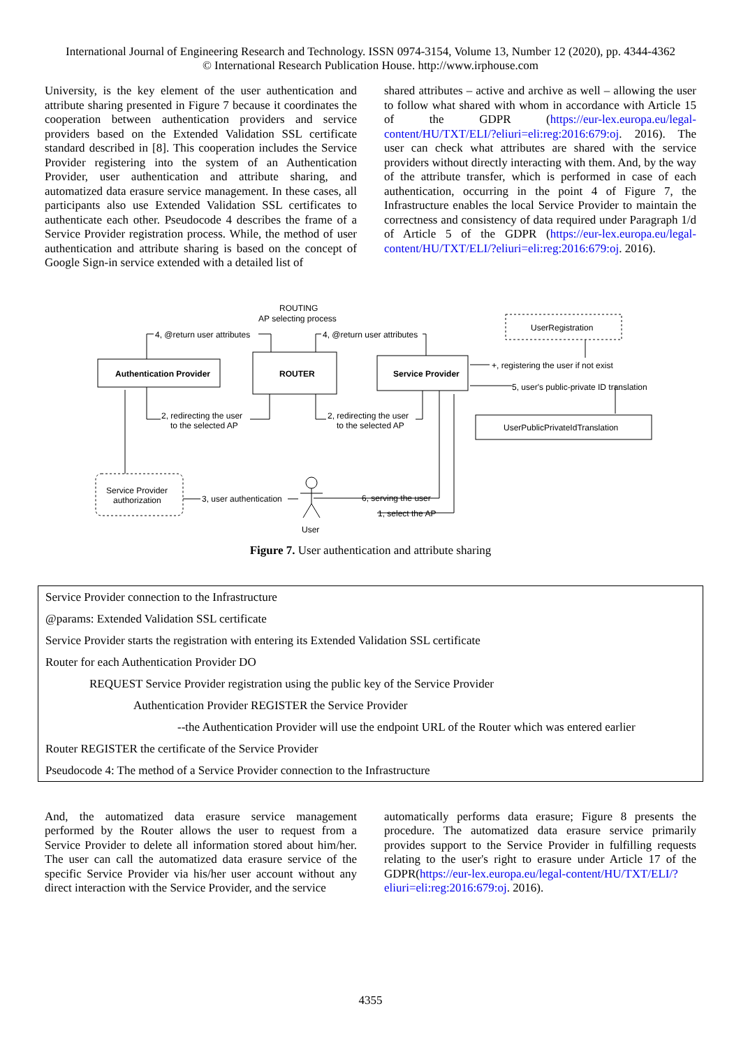International Journal of Engineering Research and Technology. ISSN 0974-3154, Volume 13, Number 12 (2020), pp. 4344-4362
© International Research Publication House. http://www.irphouse.com
University, is the key element of the user authentication and attribute sharing presented in Figure 7 because it coordinates the cooperation between authentication providers and service providers based on the Extended Validation SSL certificate standard described in [8]. This cooperation includes the Service Provider registering into the system of an Authentication Provider, user authentication and attribute sharing, and automatized data erasure service management. In these cases, all participants also use Extended Validation SSL certificates to authenticate each other. Pseudocode 4 describes the frame of a Service Provider registration process. While, the method of user authentication and attribute sharing is based on the concept of Google Sign-in service extended with a detailed list of
shared attributes – active and archive as well – allowing the user to follow what shared with whom in accordance with Article 15 of the GDPR (https://eur-lex.europa.eu/legal-content/HU/TXT/ELI/?eliuri=eli:reg:2016:679:oj. 2016). The user can check what attributes are shared with the service providers without directly interacting with them. And, by the way of the attribute transfer, which is performed in case of each authentication, occurring in the point 4 of Figure 7, the Infrastructure enables the local Service Provider to maintain the correctness and consistency of data required under Paragraph 1/d of Article 5 of the GDPR (https://eur-lex.europa.eu/legal-content/HU/TXT/ELI/?eliuri=eli:reg:2016:679:oj. 2016).
ROUTING
AP selecting process
Authentication Provider
ROUTER
Service Provider
UserRegistration
UserPublicPrivateIdTranslation
Service Provider
authorization
User
4, @return user attributes
4, @return user attributes
+, registering the user if not exist
5, user's public-private ID translation
2, redirecting the user
to the selected AP
2, redirecting the user
to the selected AP
3, user authentication
6, serving the user
1, select the AP
Figure 7. User authentication and attribute sharing
| Service Provider connection to the Infrastructure |
| @params: Extended Validation SSL certificate |
| Service Provider starts the registration with entering its Extended Validation SSL certificate |
| Router for each Authentication Provider DO |
| REQUEST Service Provider registration using the public key of the Service Provider |
| Authentication Provider REGISTER the Service Provider |
| --the Authentication Provider will use the endpoint URL of the Router which was entered earlier |
| Router REGISTER the certificate of the Service Provider |
| Pseudocode 4: The method of a Service Provider connection to the Infrastructure |
And, the automatized data erasure service management performed by the Router allows the user to request from a Service Provider to delete all information stored about him/her. The user can call the automatized data erasure service of the specific Service Provider via his/her user account without any direct interaction with the Service Provider, and the service
automatically performs data erasure; Figure 8 presents the procedure. The automatized data erasure service primarily provides support to the Service Provider in fulfilling requests relating to the user's right to erasure under Article 17 of the GDPR(https://eur-lex.europa.eu/legal-content/HU/TXT/ELI/?eliuri=eli:reg:2016:679:oj. 2016).
4355